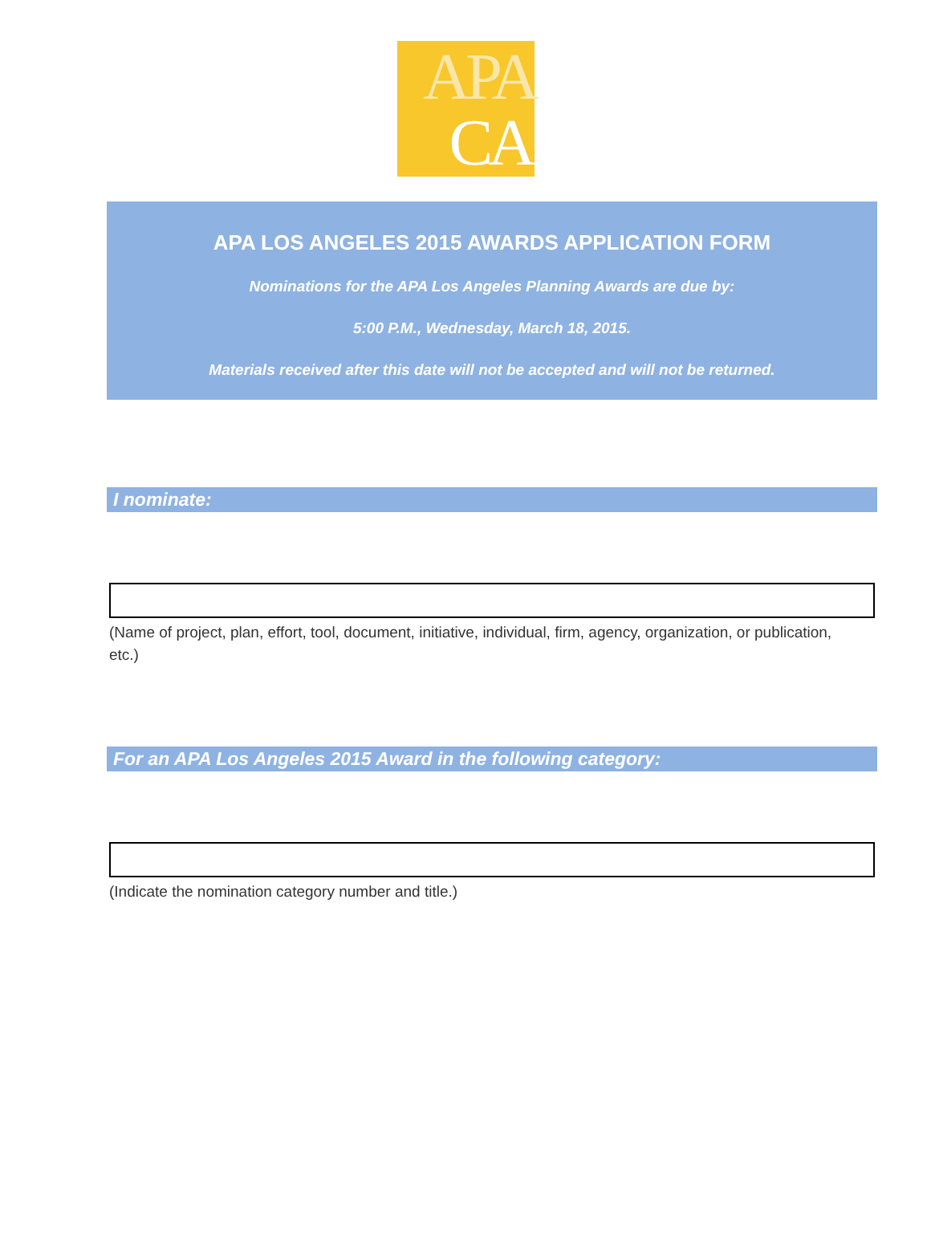APA
CA
APA LOS ANGELES 2015 AWARDS APPLICATION FORM
Nominations for the APA Los Angeles Planning Awards are due by:
5:00 P.M., Wednesday, March 18, 2015.
Materials received after this date will not be accepted and will not be returned.
I nominate:
(Name of project, plan, effort, tool, document, initiative, individual, firm, agency, organization, or publication, etc.)
For an APA Los Angeles 2015 Award in the following category:
(Indicate the nomination category number and title.)